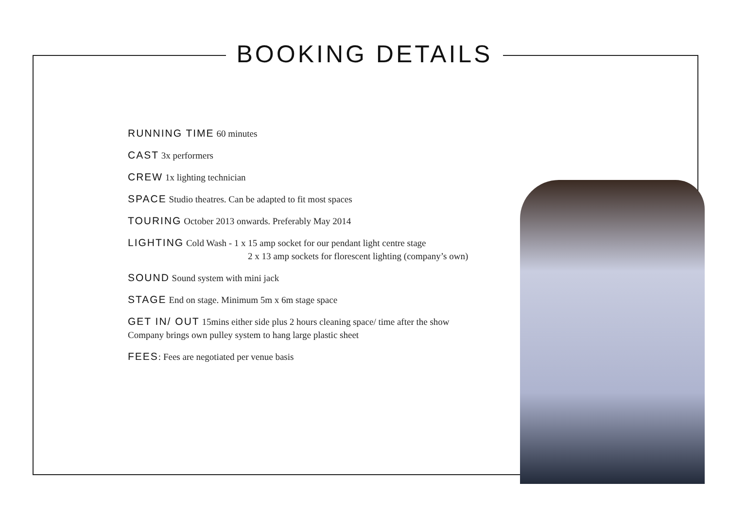BOOKING DETAILS
RUNNING TIME 60 minutes
CAST 3x performers
CREW 1x lighting technician
SPACE Studio theatres. Can be adapted to fit most spaces
TOURING October 2013 onwards. Preferably May 2014
LIGHTING Cold Wash - 1 x 15 amp socket for our pendant light centre stage
2 x 13 amp sockets for florescent lighting (company’s own)
SOUND Sound system with mini jack
STAGE End on stage. Minimum 5m x 6m stage space
GET IN/ OUT 15mins either side plus 2 hours cleaning space/ time after the show
Company brings own pulley system to hang large plastic sheet
FEES: Fees are negotiated per venue basis